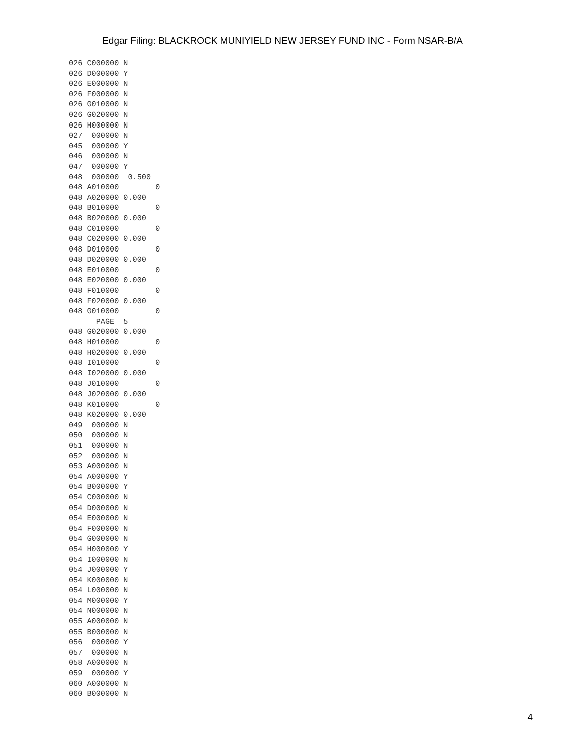Edgar Filing: BLACKROCK MUNIYIELD NEW JERSEY FUND INC - Form NSAR-B/A
026 C000000 N
026 D000000 Y
026 E000000 N
026 F000000 N
026 G010000 N
026 G020000 N
026 H000000 N
027  000000 N
045  000000 Y
046  000000 N
047  000000 Y
048  000000  0.500
048 A010000        0
048 A020000 0.000
048 B010000        0
048 B020000 0.000
048 C010000        0
048 C020000 0.000
048 D010000        0
048 D020000 0.000
048 E010000        0
048 E020000 0.000
048 F010000        0
048 F020000 0.000
048 G010000        0
      PAGE  5
048 G020000 0.000
048 H010000        0
048 H020000 0.000
048 I010000        0
048 I020000 0.000
048 J010000        0
048 J020000 0.000
048 K010000        0
048 K020000 0.000
049  000000 N
050  000000 N
051  000000 N
052  000000 N
053 A000000 N
054 A000000 Y
054 B000000 Y
054 C000000 N
054 D000000 N
054 E000000 N
054 F000000 N
054 G000000 N
054 H000000 Y
054 I000000 N
054 J000000 Y
054 K000000 N
054 L000000 N
054 M000000 Y
054 N000000 N
055 A000000 N
055 B000000 N
056  000000 Y
057  000000 N
058 A000000 N
059  000000 Y
060 A000000 N
060 B000000 N
4